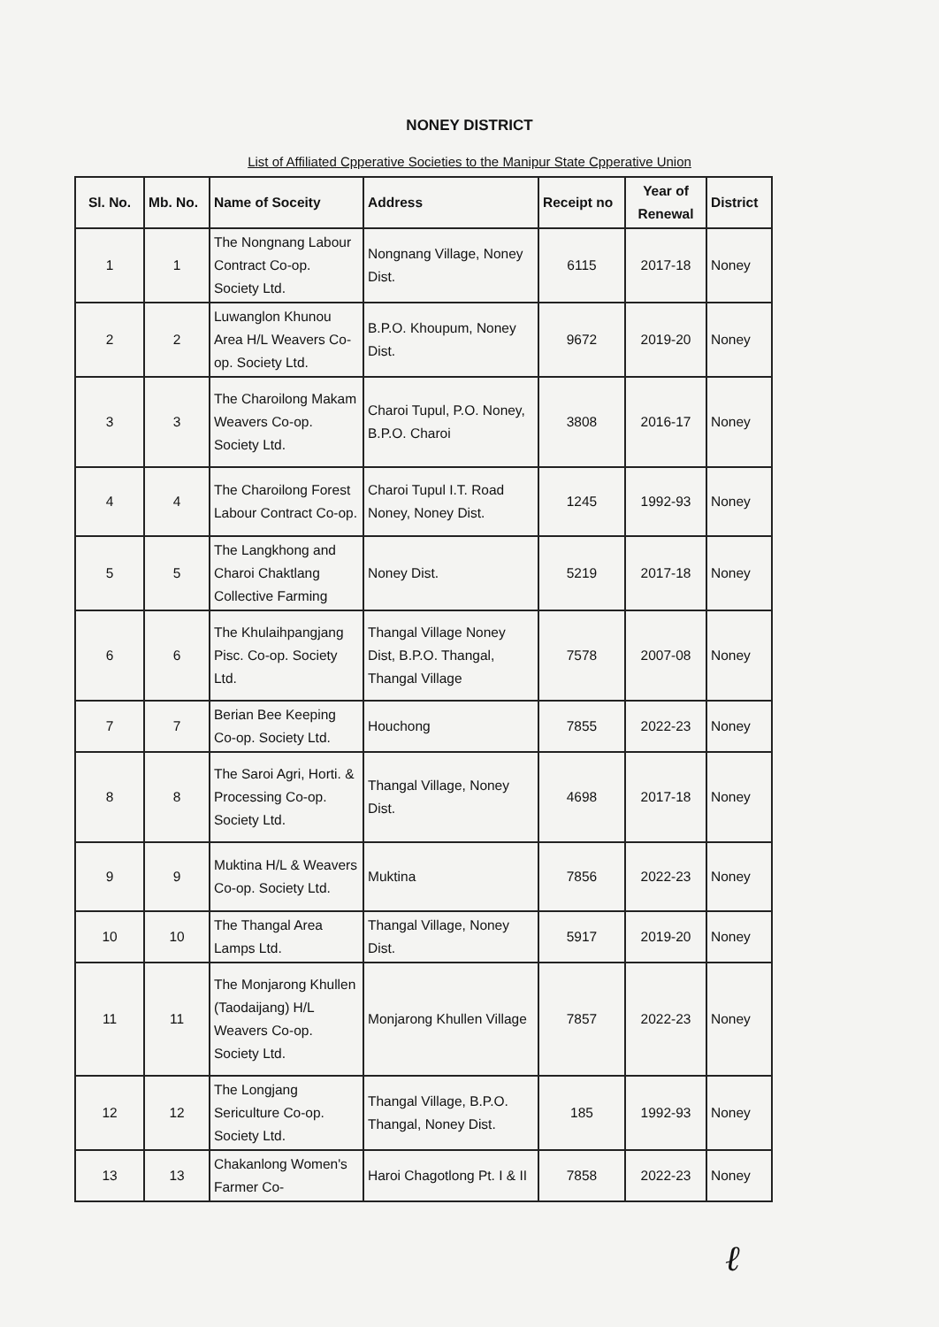NONEY DISTRICT
List of Affiliated Cpperative Societies to the Manipur State Cpperative Union
| Sl. No. | Mb. No. | Name of Soceity | Address | Receipt no | Year of Renewal | District |
| --- | --- | --- | --- | --- | --- | --- |
| 1 | 1 | The Nongnang Labour Contract Co-op. Society Ltd. | Nongnang Village, Noney Dist. | 6115 | 2017-18 | Noney |
| 2 | 2 | Luwanglon Khunou Area H/L Weavers Co-op. Society Ltd. | B.P.O. Khoupum, Noney Dist. | 9672 | 2019-20 | Noney |
| 3 | 3 | The Charoilong Makam Weavers Co-op. Society Ltd. | Charoi Tupul, P.O. Noney, B.P.O. Charoi | 3808 | 2016-17 | Noney |
| 4 | 4 | The Charoilong Forest Labour Contract Co-op. | Charoi Tupul I.T. Road Noney, Noney Dist. | 1245 | 1992-93 | Noney |
| 5 | 5 | The Langkhong and Charoi Chaktlang Collective Farming | Noney Dist. | 5219 | 2017-18 | Noney |
| 6 | 6 | The Khulaihpangjang Pisc. Co-op. Society Ltd. | Thangal Village Noney Dist, B.P.O. Thangal, Thangal Village | 7578 | 2007-08 | Noney |
| 7 | 7 | Berian Bee Keeping Co-op. Society Ltd. | Houchong | 7855 | 2022-23 | Noney |
| 8 | 8 | The Saroi Agri, Horti. & Processing Co-op. Society Ltd. | Thangal Village, Noney Dist. | 4698 | 2017-18 | Noney |
| 9 | 9 | Muktina H/L & Weavers Co-op. Society Ltd. | Muktina | 7856 | 2022-23 | Noney |
| 10 | 10 | The Thangal Area Lamps Ltd. | Thangal Village, Noney Dist. | 5917 | 2019-20 | Noney |
| 11 | 11 | The Monjarong Khullen (Taodaijang) H/L Weavers Co-op. Society Ltd. | Monjarong Khullen Village | 7857 | 2022-23 | Noney |
| 12 | 12 | The Longjang Sericulture Co-op. Society Ltd. | Thangal Village, B.P.O. Thangal, Noney Dist. | 185 | 1992-93 | Noney |
| 13 | 13 | Chakanlong Women's Farmer Co- | Haroi Chagotlong Pt. I & II | 7858 | 2022-23 | Noney |
ℓ